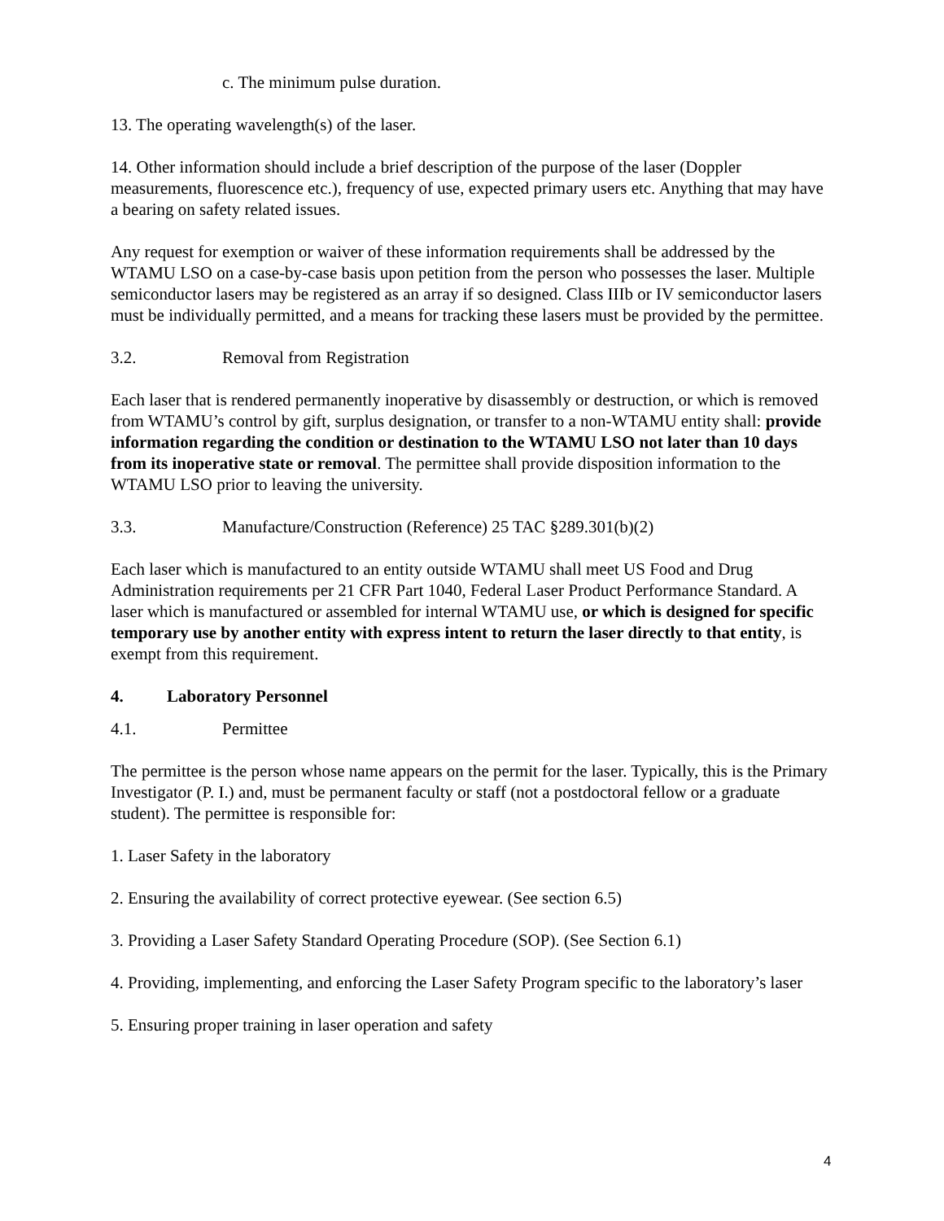c. The minimum pulse duration.
13. The operating wavelength(s) of the laser.
14. Other information should include a brief description of the purpose of the laser (Doppler measurements, fluorescence etc.), frequency of use, expected primary users etc. Anything that may have a bearing on safety related issues.
Any request for exemption or waiver of these information requirements shall be addressed by the WTAMU LSO on a case-by-case basis upon petition from the person who possesses the laser. Multiple semiconductor lasers may be registered as an array if so designed. Class IIIb or IV semiconductor lasers must be individually permitted, and a means for tracking these lasers must be provided by the permittee.
3.2. Removal from Registration
Each laser that is rendered permanently inoperative by disassembly or destruction, or which is removed from WTAMU’s control by gift, surplus designation, or transfer to a non-WTAMU entity shall: provide information regarding the condition or destination to the WTAMU LSO not later than 10 days from its inoperative state or removal. The permittee shall provide disposition information to the WTAMU LSO prior to leaving the university.
3.3. Manufacture/Construction (Reference) 25 TAC §289.301(b)(2)
Each laser which is manufactured to an entity outside WTAMU shall meet US Food and Drug Administration requirements per 21 CFR Part 1040, Federal Laser Product Performance Standard. A laser which is manufactured or assembled for internal WTAMU use, or which is designed for specific temporary use by another entity with express intent to return the laser directly to that entity, is exempt from this requirement.
4. Laboratory Personnel
4.1. Permittee
The permittee is the person whose name appears on the permit for the laser. Typically, this is the Primary Investigator (P. I.) and, must be permanent faculty or staff (not a postdoctoral fellow or a graduate student). The permittee is responsible for:
1. Laser Safety in the laboratory
2. Ensuring the availability of correct protective eyewear. (See section 6.5)
3. Providing a Laser Safety Standard Operating Procedure (SOP). (See Section 6.1)
4. Providing, implementing, and enforcing the Laser Safety Program specific to the laboratory’s laser
5. Ensuring proper training in laser operation and safety
4